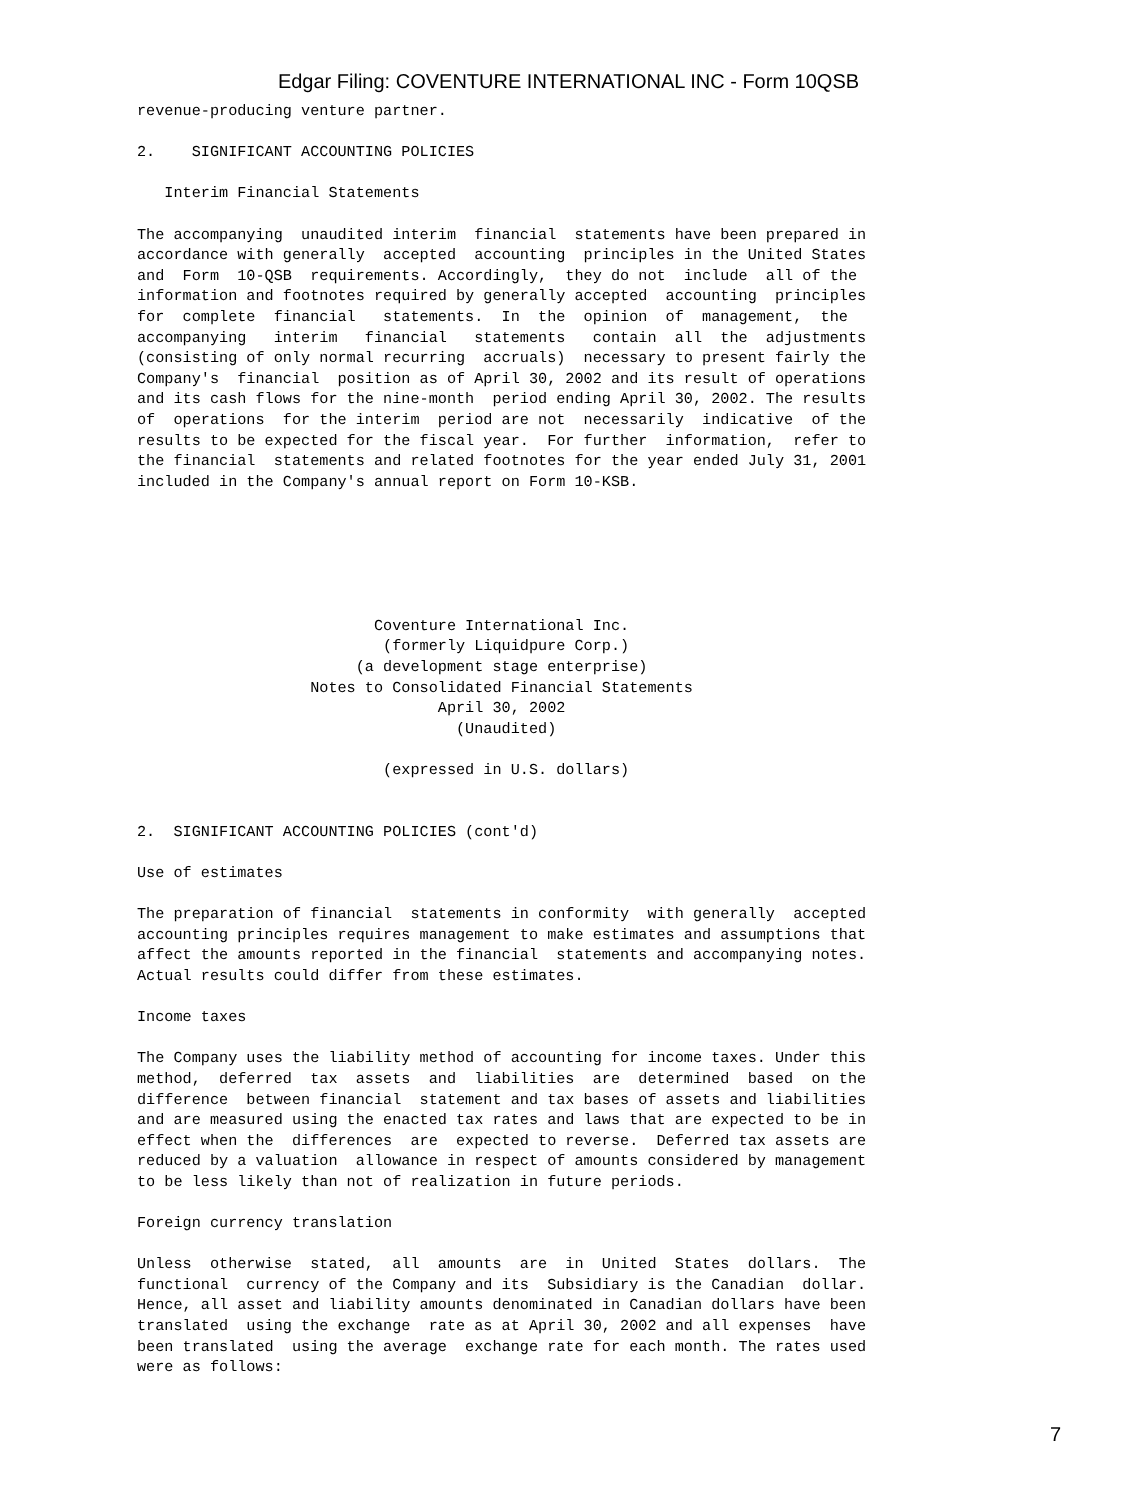Edgar Filing: COVENTURE INTERNATIONAL INC - Form 10QSB
revenue-producing venture partner.

2.    SIGNIFICANT ACCOUNTING POLICIES

   Interim Financial Statements

The accompanying  unaudited interim  financial  statements have been prepared in
accordance with generally  accepted  accounting  principles in the United States
and  Form  10-QSB  requirements. Accordingly,  they do not  include  all of the
information and footnotes required by generally accepted  accounting  principles
for  complete  financial   statements.  In  the  opinion  of  management,  the
accompanying   interim   financial   statements   contain  all  the  adjustments
(consisting of only normal recurring  accruals)  necessary to present fairly the
Company's  financial  position as of April 30, 2002 and its result of operations
and its cash flows for the nine-month  period ending April 30, 2002. The results
of  operations  for the interim  period are not  necessarily  indicative  of the
results to be expected for the fiscal year.  For further  information,  refer to
the financial  statements and related footnotes for the year ended July 31, 2001
included in the Company's annual report on Form 10-KSB.






                          Coventure International Inc.
                           (formerly Liquidpure Corp.)
                        (a development stage enterprise)
                   Notes to Consolidated Financial Statements
                                 April 30, 2002
                                   (Unaudited)

                           (expressed in U.S. dollars)


2.  SIGNIFICANT ACCOUNTING POLICIES (cont'd)

Use of estimates

The preparation of financial  statements in conformity  with generally  accepted
accounting principles requires management to make estimates and assumptions that
affect the amounts reported in the financial  statements and accompanying notes.
Actual results could differ from these estimates.

Income taxes

The Company uses the liability method of accounting for income taxes. Under this
method,  deferred  tax  assets  and  liabilities  are  determined  based  on the
difference  between financial  statement and tax bases of assets and liabilities
and are measured using the enacted tax rates and laws that are expected to be in
effect when the  differences  are  expected to reverse.  Deferred tax assets are
reduced by a valuation  allowance in respect of amounts considered by management
to be less likely than not of realization in future periods.

Foreign currency translation

Unless  otherwise  stated,  all  amounts  are  in  United  States  dollars.  The
functional  currency of the Company and its  Subsidiary is the Canadian  dollar.
Hence, all asset and liability amounts denominated in Canadian dollars have been
translated  using the exchange  rate as at April 30, 2002 and all expenses  have
been translated  using the average  exchange rate for each month. The rates used
were as follows:
7